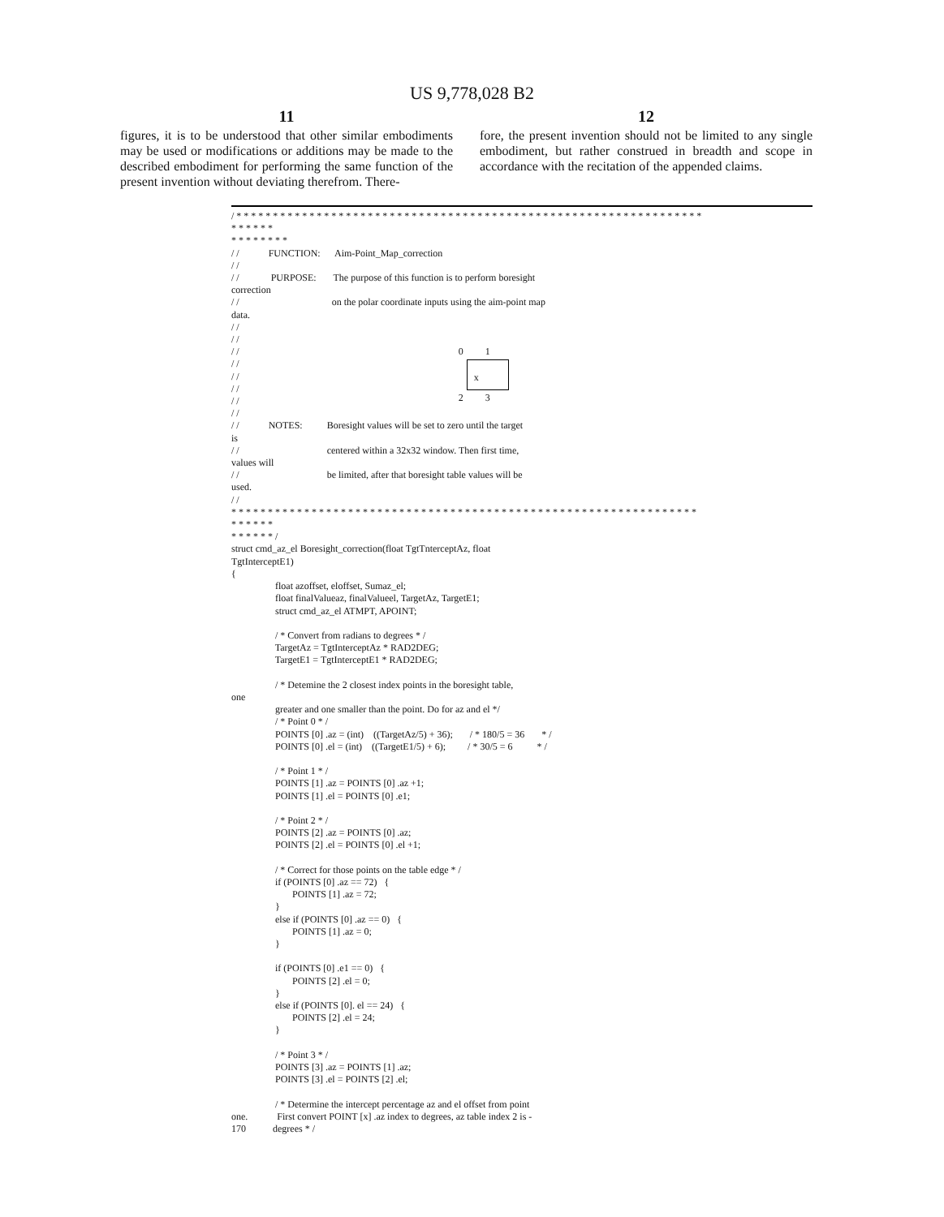US 9,778,028 B2
11
figures, it is to be understood that other similar embodiments may be used or modifications or additions may be made to the described embodiment for performing the same function of the present invention without deviating therefrom. There-
12
fore, the present invention should not be limited to any single embodiment, but rather construed in breadth and scope in accordance with the recitation of the appended claims.
/ * * * * * * * * * * * * * * * * * * * * * * * * * * * * * * * * * * * * * * * * * * * * * * * * * * * * * * * * * * * * * * * *
* * * * * *
* * * * * * * *
/ / FUNCTION: Aim-Point_Map_correction
/ /
/ / PURPOSE: The purpose of this function is to perform boresight
correction
/ / on the polar coordinate inputs using the aim-point map
data.
/ /
/ /
/ /
/ /
/ /
/ /
/ /
0 1
x
2 3
/ /
/ / NOTES: Boresight values will be set to zero until the target
is
/ / centered within a 32x32 window. Then first time,
values will
/ / be limited, after that boresight table values will be
used.
/ /
* * * * * * * * * * * * * * * * * * * * * * * * * * * * * * * * * * * * * * * * * * * * * * * * * * * * * * * * * * * * * * * *
* * * * * *
* * * * * * /
struct cmd_az_el Boresight_correction(float TgtTnterceptAz, float
TgtInterceptE1)
{
float azoffset, eloffset, Sumaz_el;
float finalValueaz, finalValueel, TargetAz, TargetE1;
struct cmd_az_el ATMPT, APOINT;
/ * Convert from radians to degrees * /
TargetAz = TgtInterceptAz * RAD2DEG;
TargetE1 = TgtInterceptE1 * RAD2DEG;
/ * Detemine the 2 closest index points in the boresight table,
one
greater and one smaller than the point. Do for az and el */
/ * Point 0 * /
POINTS [0] .az = (int) ((TargetAz/5) + 36); / * 180/5 = 36 * /
POINTS [0] .el = (int) ((TargetE1/5) + 6); / * 30/5 = 6 * /
/ * Point 1 * /
POINTS [1] .az = POINTS [0] .az +1;
POINTS [1] .el = POINTS [0] .e1;
/ * Point 2 * /
POINTS [2] .az = POINTS [0] .az;
POINTS [2] .el = POINTS [0] .el +1;
/ * Correct for those points on the table edge * /
if (POINTS [0] .az == 72) {
POINTS [1] .az = 72;
}
else if (POINTS [0] .az == 0) {
POINTS [1] .az = 0;
}
if (POINTS [0] .e1 == 0) {
POINTS [2] .el = 0;
}
else if (POINTS [0]. el == 24) {
POINTS [2] .el = 24;
}
/ * Point 3 * /
POINTS [3] .az = POINTS [1] .az;
POINTS [3] .el = POINTS [2] .el;
/ * Determine the intercept percentage az and el offset from point
one. First convert POINT [x] .az index to degrees, az table index 2 is -
170 degrees * /